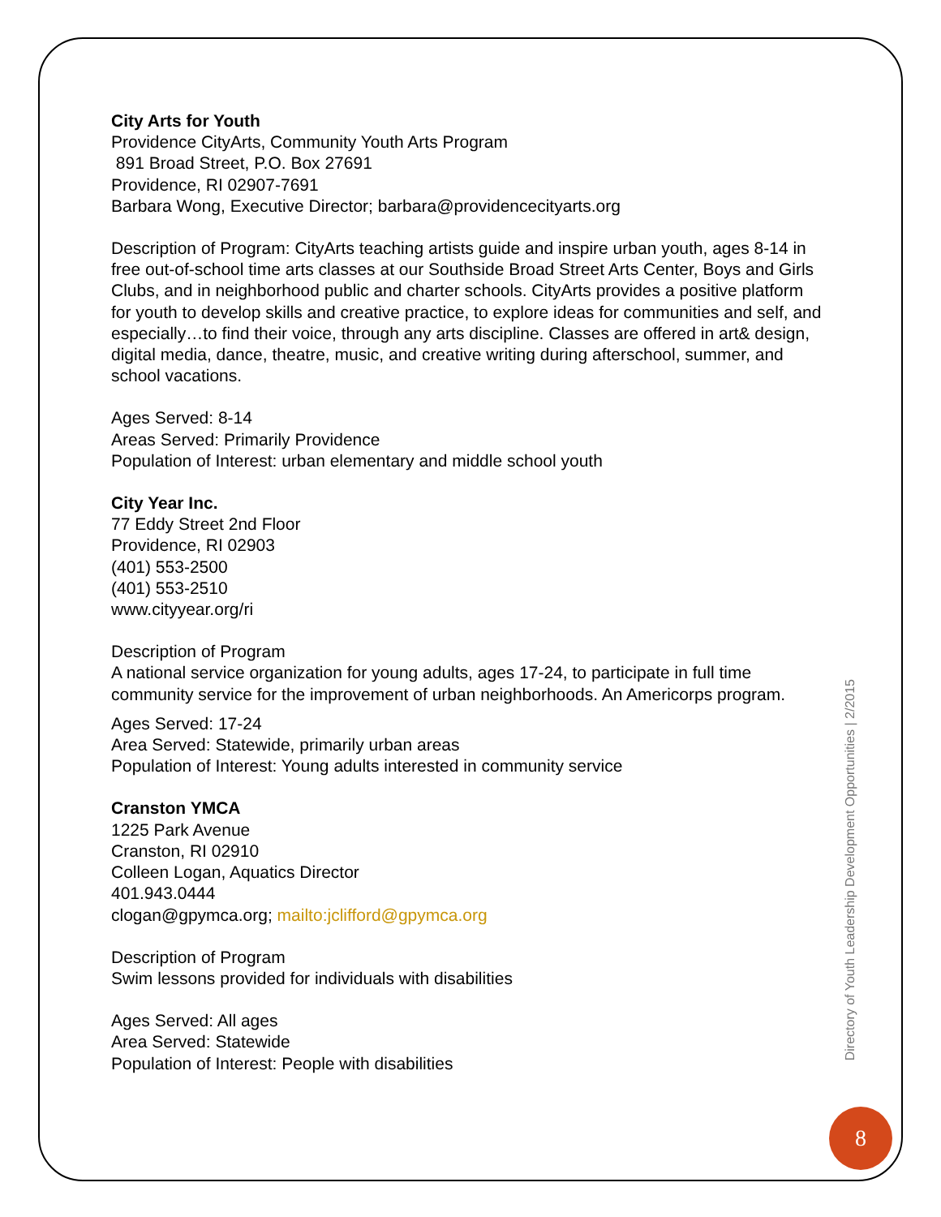City Arts for Youth
Providence CityArts, Community Youth Arts Program
891 Broad Street, P.O. Box 27691
Providence, RI 02907-7691
Barbara Wong, Executive Director; barbara@providencecityarts.org
Description of Program: CityArts teaching artists guide and inspire urban youth, ages 8-14 in free out-of-school time arts classes at our Southside Broad Street Arts Center, Boys and Girls Clubs, and in neighborhood public and charter schools. CityArts provides a positive platform for youth to develop skills and creative practice, to explore ideas for communities and self, and especially…to find their voice, through any arts discipline. Classes are offered in art& design, digital media, dance, theatre, music, and creative writing during afterschool, summer, and school vacations.
Ages Served: 8-14
Areas Served: Primarily Providence
Population of Interest: urban elementary and middle school youth
City Year Inc.
77 Eddy Street 2nd Floor
Providence, RI 02903
(401) 553-2500
(401) 553-2510
www.cityyear.org/ri
Description of Program
A national service organization for young adults, ages 17-24, to participate in full time community service for the improvement of urban neighborhoods. An Americorps program.
Ages Served: 17-24
Area Served: Statewide, primarily urban areas
Population of Interest: Young adults interested in community service
Cranston YMCA
1225 Park Avenue
Cranston, RI 02910
Colleen Logan, Aquatics Director
401.943.0444
clogan@gpymca.org; mailto:jclifford@gpymca.org
Description of Program
Swim lessons provided for individuals with disabilities
Ages Served: All ages
Area Served: Statewide
Population of Interest: People with disabilities
Directory of Youth Leadership Development Opportunities | 2/2015
8